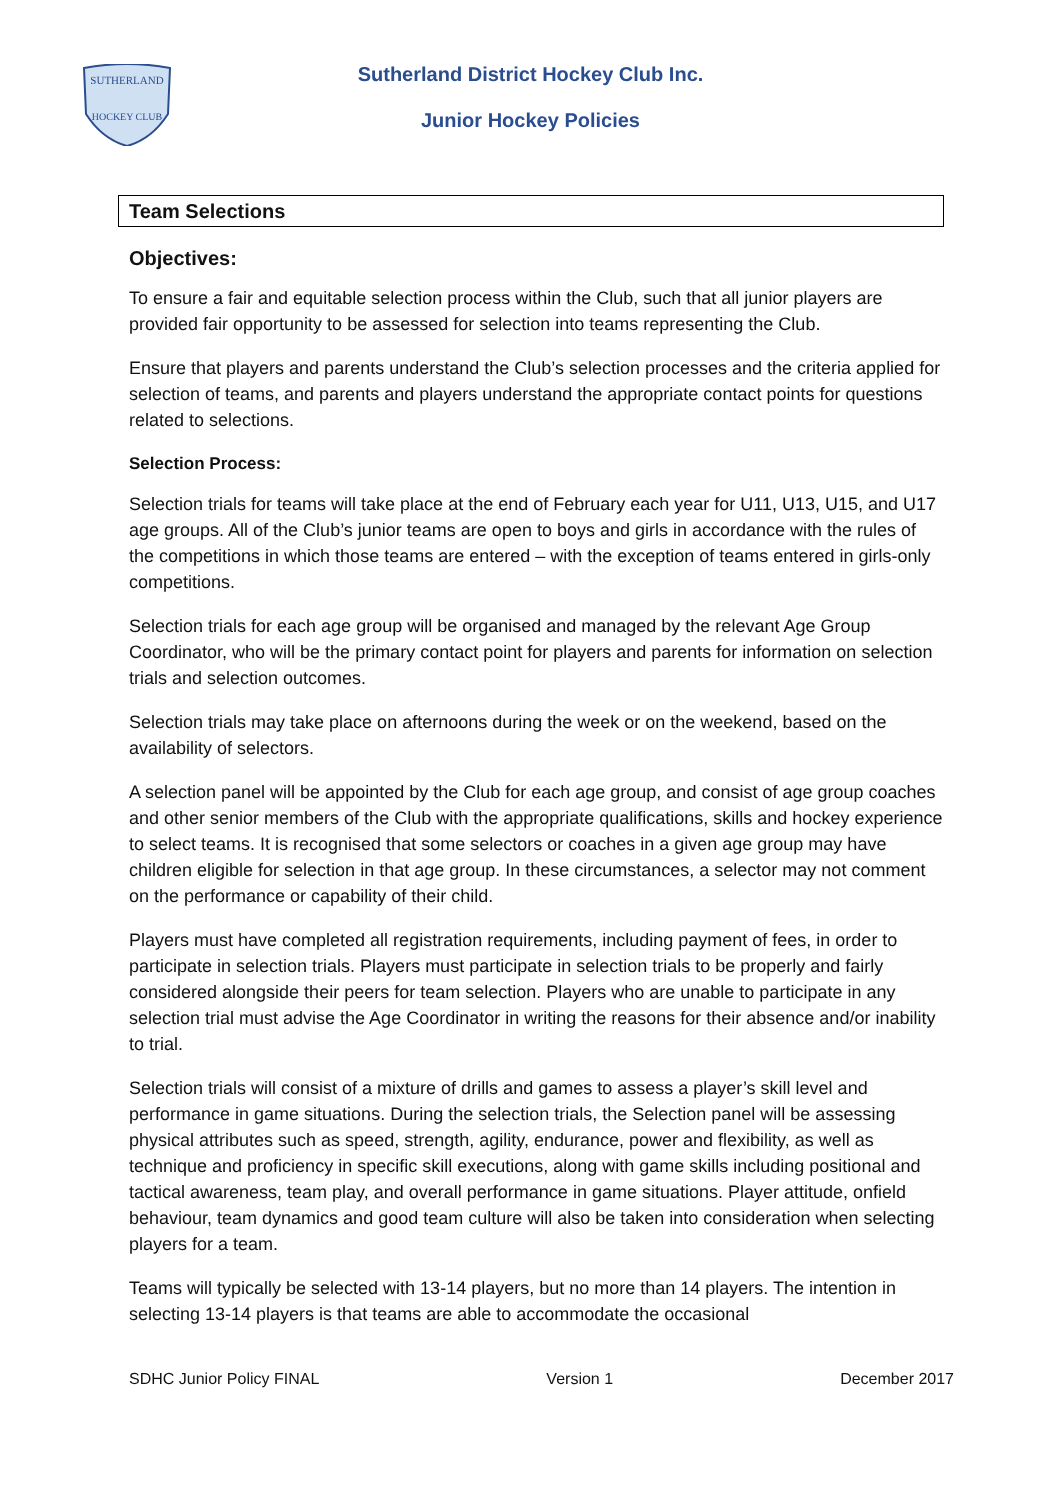SUTHERLAND
HOCKEY CLUB
Sutherland District Hockey Club Inc.
Junior Hockey Policies
Team Selections
Objectives:
To ensure a fair and equitable selection process within the Club, such that all junior players are provided fair opportunity to be assessed for selection into teams representing the Club.
Ensure that players and parents understand the Club’s selection processes and the criteria applied for selection of teams, and parents and players understand the appropriate contact points for questions related to selections.
Selection Process:
Selection trials for teams will take place at the end of February each year for U11, U13, U15, and U17 age groups. All of the Club’s junior teams are open to boys and girls in accordance with the rules of the competitions in which those teams are entered – with the exception of teams entered in girls-only competitions.
Selection trials for each age group will be organised and managed by the relevant Age Group Coordinator, who will be the primary contact point for players and parents for information on selection trials and selection outcomes.
Selection trials may take place on afternoons during the week or on the weekend, based on the availability of selectors.
A selection panel will be appointed by the Club for each age group, and consist of age group coaches and other senior members of the Club with the appropriate qualifications, skills and hockey experience to select teams. It is recognised that some selectors or coaches in a given age group may have children eligible for selection in that age group. In these circumstances, a selector may not comment on the performance or capability of their child.
Players must have completed all registration requirements, including payment of fees, in order to participate in selection trials. Players must participate in selection trials to be properly and fairly considered alongside their peers for team selection. Players who are unable to participate in any selection trial must advise the Age Coordinator in writing the reasons for their absence and/or inability to trial.
Selection trials will consist of a mixture of drills and games to assess a player’s skill level and performance in game situations. During the selection trials, the Selection panel will be assessing physical attributes such as speed, strength, agility, endurance, power and flexibility, as well as technique and proficiency in specific skill executions, along with game skills including positional and tactical awareness, team play, and overall performance in game situations. Player attitude, onfield behaviour, team dynamics and good team culture will also be taken into consideration when selecting players for a team.
Teams will typically be selected with 13-14 players, but no more than 14 players. The intention in selecting 13-14 players is that teams are able to accommodate the occasional
SDHC Junior Policy FINAL Version 1 December 2017